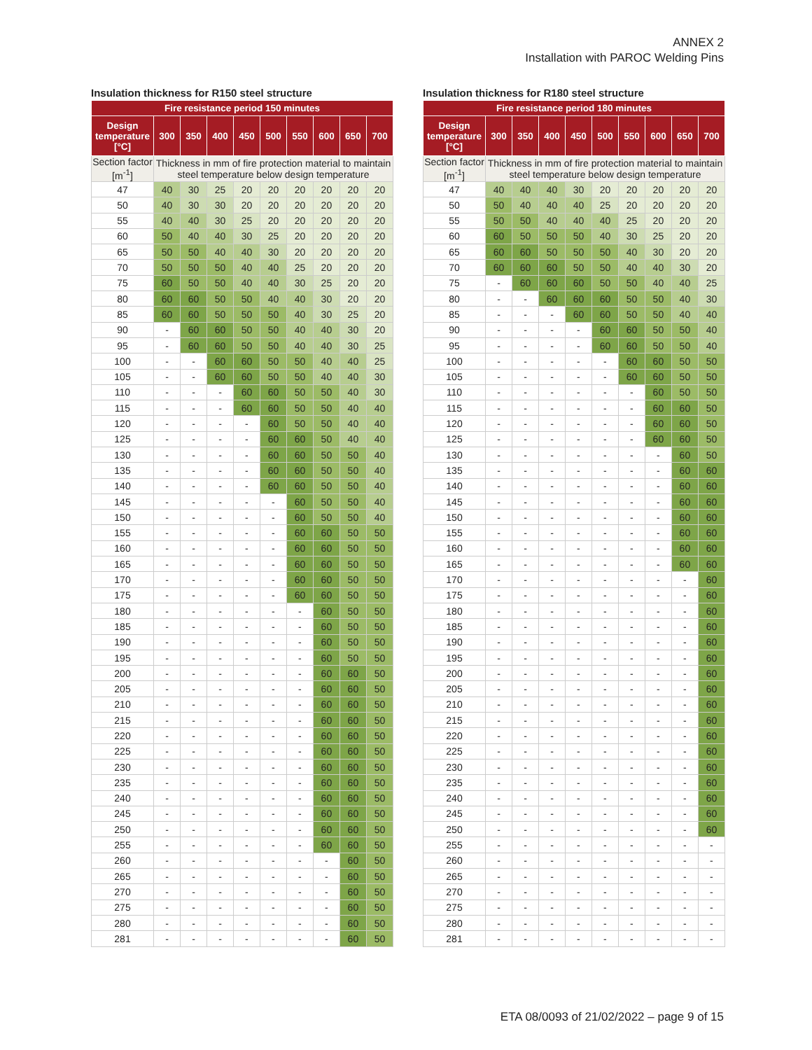ANNEX 2
Installation with PAROC Welding Pins
Insulation thickness for R150 steel structure
| Fire resistance period 150 minutes | | | | | | | | | |
| --- | --- | --- | --- | --- | --- | --- | --- | --- | --- |
| Design temperature [°C] | 300 | 350 | 400 | 450 | 500 | 550 | 600 | 650 | 700 |
| Section factor [m<sup>-1</sup>] | Thickness in mm of fire protection material to maintain steel temperature below design temperature | | | | | | | | |
| 47 | 40 | 30 | 25 | 20 | 20 | 20 | 20 | 20 | 20 |
| 50 | 40 | 30 | 30 | 20 | 20 | 20 | 20 | 20 | 20 |
| 55 | 40 | 40 | 30 | 25 | 20 | 20 | 20 | 20 | 20 |
| 60 | 50 | 40 | 40 | 30 | 25 | 20 | 20 | 20 | 20 |
| 65 | 50 | 50 | 40 | 40 | 30 | 20 | 20 | 20 | 20 |
| 70 | 50 | 50 | 50 | 40 | 40 | 25 | 20 | 20 | 20 |
| 75 | 60 | 50 | 50 | 40 | 40 | 30 | 25 | 20 | 20 |
| 80 | 60 | 60 | 50 | 50 | 40 | 40 | 30 | 20 | 20 |
| 85 | 60 | 60 | 50 | 50 | 50 | 40 | 30 | 25 | 20 |
| 90 | - | 60 | 60 | 50 | 50 | 40 | 40 | 30 | 20 |
| 95 | - | 60 | 60 | 50 | 50 | 40 | 40 | 30 | 25 |
| 100 | - | - | 60 | 60 | 50 | 50 | 40 | 40 | 25 |
| 105 | - | - | 60 | 60 | 50 | 50 | 40 | 40 | 30 |
| 110 | - | - | - | 60 | 60 | 50 | 50 | 40 | 30 |
| 115 | - | - | - | 60 | 60 | 50 | 50 | 40 | 40 |
| 120 | - | - | - | - | 60 | 50 | 50 | 40 | 40 |
| 125 | - | - | - | - | 60 | 60 | 50 | 40 | 40 |
| 130 | - | - | - | - | 60 | 60 | 50 | 50 | 40 |
| 135 | - | - | - | - | 60 | 60 | 50 | 50 | 40 |
| 140 | - | - | - | - | 60 | 60 | 50 | 50 | 40 |
| 145 | - | - | - | - | - | 60 | 50 | 50 | 40 |
| 150 | - | - | - | - | - | 60 | 50 | 50 | 40 |
| 155 | - | - | - | - | - | 60 | 60 | 50 | 50 |
| 160 | - | - | - | - | - | 60 | 60 | 50 | 50 |
| 165 | - | - | - | - | - | 60 | 60 | 50 | 50 |
| 170 | - | - | - | - | - | 60 | 60 | 50 | 50 |
| 175 | - | - | - | - | - | 60 | 60 | 50 | 50 |
| 180 | - | - | - | - | - | - | 60 | 50 | 50 |
| 185 | - | - | - | - | - | - | 60 | 50 | 50 |
| 190 | - | - | - | - | - | - | 60 | 50 | 50 |
| 195 | - | - | - | - | - | - | 60 | 50 | 50 |
| 200 | - | - | - | - | - | - | 60 | 60 | 50 |
| 205 | - | - | - | - | - | - | 60 | 60 | 50 |
| 210 | - | - | - | - | - | - | 60 | 60 | 50 |
| 215 | - | - | - | - | - | - | 60 | 60 | 50 |
| 220 | - | - | - | - | - | - | 60 | 60 | 50 |
| 225 | - | - | - | - | - | - | 60 | 60 | 50 |
| 230 | - | - | - | - | - | - | 60 | 60 | 50 |
| 235 | - | - | - | - | - | - | 60 | 60 | 50 |
| 240 | - | - | - | - | - | - | 60 | 60 | 50 |
| 245 | - | - | - | - | - | - | 60 | 60 | 50 |
| 250 | - | - | - | - | - | - | 60 | 60 | 50 |
| 255 | - | - | - | - | - | - | 60 | 60 | 50 |
| 260 | - | - | - | - | - | - | - | 60 | 50 |
| 265 | - | - | - | - | - | - | - | 60 | 50 |
| 270 | - | - | - | - | - | - | - | 60 | 50 |
| 275 | - | - | - | - | - | - | - | 60 | 50 |
| 280 | - | - | - | - | - | - | - | 60 | 50 |
| 281 | - | - | - | - | - | - | - | 60 | 50 |
Insulation thickness for R180 steel structure
| Fire resistance period 180 minutes | | | | | | | | | |
| --- | --- | --- | --- | --- | --- | --- | --- | --- | --- |
| Design temperature [°C] | 300 | 350 | 400 | 450 | 500 | 550 | 600 | 650 | 700 |
| Section factor [m<sup>-1</sup>] | Thickness in mm of fire protection material to maintain steel temperature below design temperature | | | | | | | | |
| 47 | 40 | 40 | 40 | 30 | 20 | 20 | 20 | 20 | 20 |
| 50 | 50 | 40 | 40 | 40 | 25 | 20 | 20 | 20 | 20 |
| 55 | 50 | 50 | 40 | 40 | 40 | 25 | 20 | 20 | 20 |
| 60 | 60 | 50 | 50 | 50 | 40 | 30 | 25 | 20 | 20 |
| 65 | 60 | 60 | 50 | 50 | 50 | 40 | 30 | 20 | 20 |
| 70 | 60 | 60 | 60 | 50 | 50 | 40 | 40 | 30 | 20 |
| 75 | - | 60 | 60 | 60 | 50 | 50 | 40 | 40 | 25 |
| 80 | - | - | 60 | 60 | 60 | 50 | 50 | 40 | 30 |
| 85 | - | - | - | 60 | 60 | 50 | 50 | 40 | 40 |
| 90 | - | - | - | - | 60 | 60 | 50 | 50 | 40 |
| 95 | - | - | - | - | 60 | 60 | 50 | 50 | 40 |
| 100 | - | - | - | - | - | 60 | 60 | 50 | 50 |
| 105 | - | - | - | - | - | 60 | 60 | 50 | 50 |
| 110 | - | - | - | - | - | - | 60 | 50 | 50 |
| 115 | - | - | - | - | - | - | 60 | 60 | 50 |
| 120 | - | - | - | - | - | - | 60 | 60 | 50 |
| 125 | - | - | - | - | - | - | 60 | 60 | 50 |
| 130 | - | - | - | - | - | - | - | 60 | 50 |
| 135 | - | - | - | - | - | - | - | 60 | 60 |
| 140 | - | - | - | - | - | - | - | 60 | 60 |
| 145 | - | - | - | - | - | - | - | 60 | 60 |
| 150 | - | - | - | - | - | - | - | 60 | 60 |
| 155 | - | - | - | - | - | - | - | 60 | 60 |
| 160 | - | - | - | - | - | - | - | 60 | 60 |
| 165 | - | - | - | - | - | - | - | 60 | 60 |
| 170 | - | - | - | - | - | - | - | - | 60 |
| 175 | - | - | - | - | - | - | - | - | 60 |
| 180 | - | - | - | - | - | - | - | - | 60 |
| 185 | - | - | - | - | - | - | - | - | 60 |
| 190 | - | - | - | - | - | - | - | - | 60 |
| 195 | - | - | - | - | - | - | - | - | 60 |
| 200 | - | - | - | - | - | - | - | - | 60 |
| 205 | - | - | - | - | - | - | - | - | 60 |
| 210 | - | - | - | - | - | - | - | - | 60 |
| 215 | - | - | - | - | - | - | - | - | 60 |
| 220 | - | - | - | - | - | - | - | - | 60 |
| 225 | - | - | - | - | - | - | - | - | 60 |
| 230 | - | - | - | - | - | - | - | - | 60 |
| 235 | - | - | - | - | - | - | - | - | 60 |
| 240 | - | - | - | - | - | - | - | - | 60 |
| 245 | - | - | - | - | - | - | - | - | 60 |
| 250 | - | - | - | - | - | - | - | - | 60 |
| 255 | - | - | - | - | - | - | - | - | - |
| 260 | - | - | - | - | - | - | - | - | - |
| 265 | - | - | - | - | - | - | - | - | - |
| 270 | - | - | - | - | - | - | - | - | - |
| 275 | - | - | - | - | - | - | - | - | - |
| 280 | - | - | - | - | - | - | - | - | - |
| 281 | - | - | - | - | - | - | - | - | - |
ETA 08/0093 of 21/02/2022 – page 9 of 15